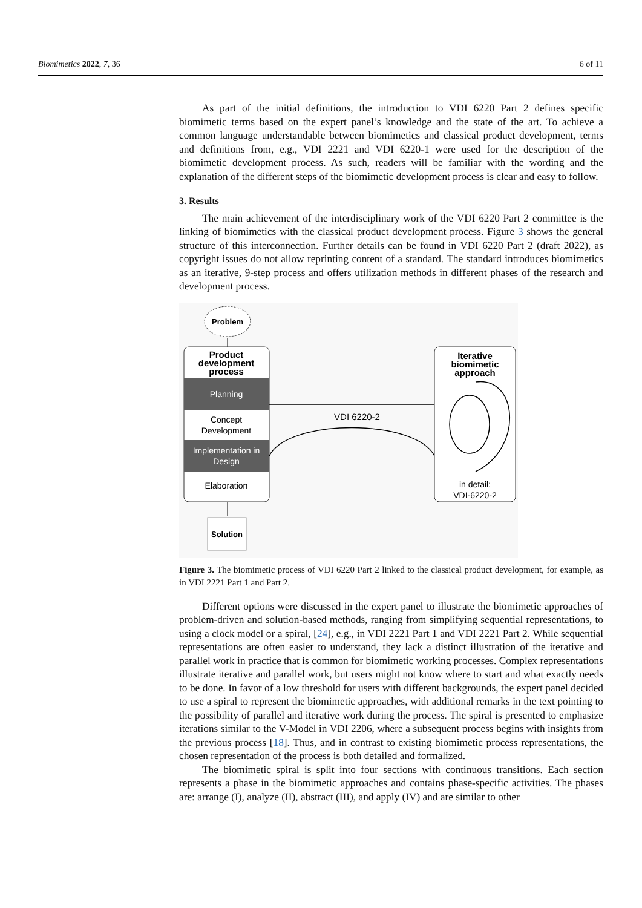Biomimetics 2022, 7, 36 6 of 11
As part of the initial definitions, the introduction to VDI 6220 Part 2 defines specific biomimetic terms based on the expert panel’s knowledge and the state of the art. To achieve a common language understandable between biomimetics and classical product development, terms and definitions from, e.g., VDI 2221 and VDI 6220-1 were used for the description of the biomimetic development process. As such, readers will be familiar with the wording and the explanation of the different steps of the biomimetic development process is clear and easy to follow.
3. Results
The main achievement of the interdisciplinary work of the VDI 6220 Part 2 committee is the linking of biomimetics with the classical product development process. Figure 3 shows the general structure of this interconnection. Further details can be found in VDI 6220 Part 2 (draft 2022), as copyright issues do not allow reprinting content of a standard. The standard introduces biomimetics as an iterative, 9-step process and offers utilization methods in different phases of the research and development process.
Problem
Product
development
process
Planning
Concept
Development
Implementation in
Design
Elaboration
Solution
VDI 6220-2
Iterative
biomimetic
approach
in detail:
VDI-6220-2
Figure 3. The biomimetic process of VDI 6220 Part 2 linked to the classical product development, for example, as in VDI 2221 Part 1 and Part 2.
Different options were discussed in the expert panel to illustrate the biomimetic approaches of problem-driven and solution-based methods, ranging from simplifying sequential representations, to using a clock model or a spiral, [24], e.g., in VDI 2221 Part 1 and VDI 2221 Part 2. While sequential representations are often easier to understand, they lack a distinct illustration of the iterative and parallel work in practice that is common for biomimetic working processes. Complex representations illustrate iterative and parallel work, but users might not know where to start and what exactly needs to be done. In favor of a low threshold for users with different backgrounds, the expert panel decided to use a spiral to represent the biomimetic approaches, with additional remarks in the text pointing to the possibility of parallel and iterative work during the process. The spiral is presented to emphasize iterations similar to the V-Model in VDI 2206, where a subsequent process begins with insights from the previous process [18]. Thus, and in contrast to existing biomimetic process representations, the chosen representation of the process is both detailed and formalized.
The biomimetic spiral is split into four sections with continuous transitions. Each section represents a phase in the biomimetic approaches and contains phase-specific activities. The phases are: arrange (I), analyze (II), abstract (III), and apply (IV) and are similar to other